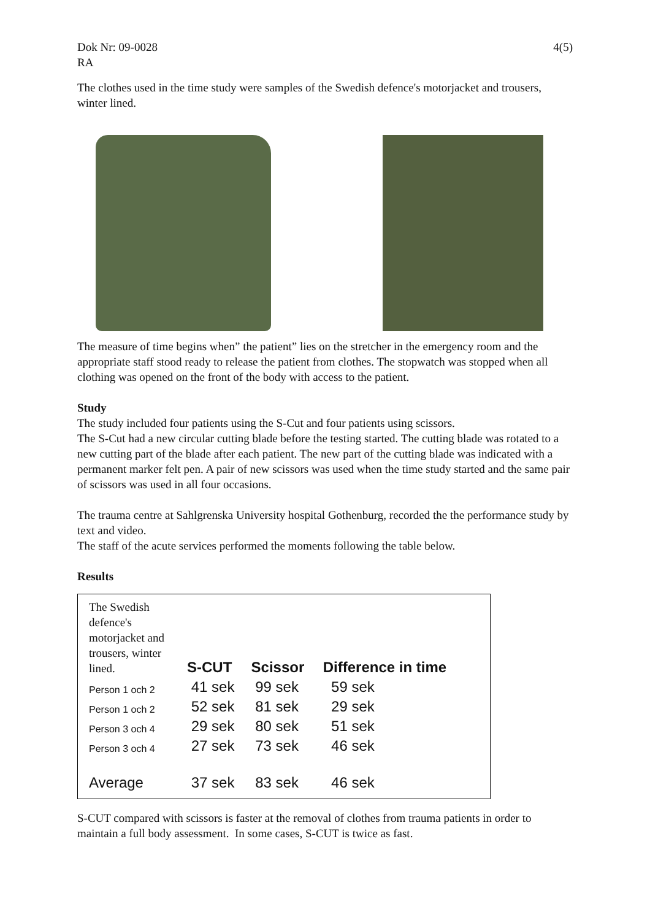Dok Nr: 09-0028
RA
4(5)
The clothes used in the time study were samples of the Swedish defence's motorjacket and trousers, winter lined.
The measure of time begins when” the patient” lies on the stretcher in the emergency room and the appropriate staff stood ready to release the patient from clothes. The stopwatch was stopped when all clothing was opened on the front of the body with access to the patient.
Study
The study included four patients using the S-Cut and four patients using scissors.
The S-Cut had a new circular cutting blade before the testing started. The cutting blade was rotated to a new cutting part of the blade after each patient. The new part of the cutting blade was indicated with a permanent marker felt pen. A pair of new scissors was used when the time study started and the same pair of scissors was used in all four occasions.
The trauma centre at Sahlgrenska University hospital Gothenburg, recorded the the performance study by text and video.
The staff of the acute services performed the moments following the table below.
Results
| The Swedish defence's motorjacket and trousers, winter lined. | S-CUT | Scissor | Difference in time |
| --- | --- | --- | --- |
| Person 1 och 2 | 41 sek | 99 sek | 59 sek |
| Person 1 och 2 | 52 sek | 81 sek | 29 sek |
| Person 3 och 4 | 29 sek | 80 sek | 51 sek |
| Person 3 och 4 | 27 sek | 73 sek | 46 sek |
| Average | 37 sek | 83 sek | 46 sek |
S-CUT compared with scissors is faster at the removal of clothes from trauma patients in order to maintain a full body assessment. In some cases, S-CUT is twice as fast.